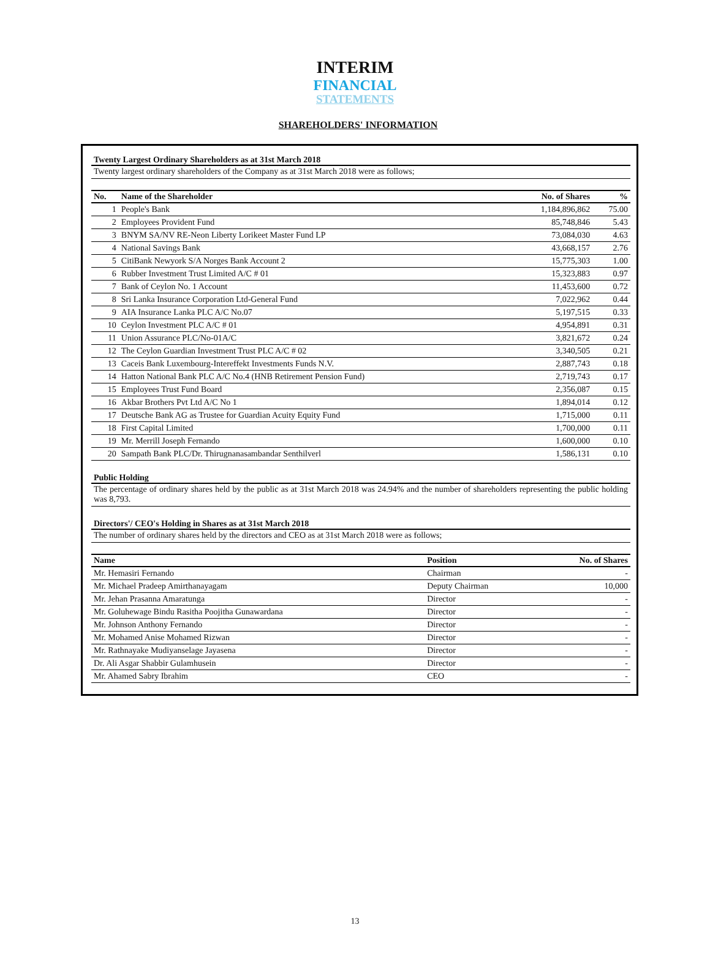INTERIM
FINANCIAL
STATEMENTS
SHAREHOLDERS' INFORMATION
Twenty Largest Ordinary Shareholders as at 31st March 2018
Twenty largest ordinary shareholders of the Company as at 31st March 2018 were as follows;
| No. | Name of the Shareholder | No. of Shares | % |
| --- | --- | --- | --- |
| 1 | People's Bank | 1,184,896,862 | 75.00 |
| 2 | Employees Provident Fund | 85,748,846 | 5.43 |
| 3 | BNYM SA/NV RE-Neon Liberty Lorikeet Master Fund LP | 73,084,030 | 4.63 |
| 4 | National Savings Bank | 43,668,157 | 2.76 |
| 5 | CitiBank Newyork S/A Norges Bank Account 2 | 15,775,303 | 1.00 |
| 6 | Rubber Investment Trust Limited A/C # 01 | 15,323,883 | 0.97 |
| 7 | Bank of Ceylon No. 1 Account | 11,453,600 | 0.72 |
| 8 | Sri Lanka Insurance Corporation Ltd-General Fund | 7,022,962 | 0.44 |
| 9 | AIA Insurance Lanka PLC A/C No.07 | 5,197,515 | 0.33 |
| 10 | Ceylon Investment PLC A/C # 01 | 4,954,891 | 0.31 |
| 11 | Union Assurance PLC/No-01A/C | 3,821,672 | 0.24 |
| 12 | The Ceylon Guardian Investment Trust PLC A/C # 02 | 3,340,505 | 0.21 |
| 13 | Caceis Bank Luxembourg-Intereffekt Investments Funds N.V. | 2,887,743 | 0.18 |
| 14 | Hatton National Bank PLC A/C No.4 (HNB Retirement Pension Fund) | 2,719,743 | 0.17 |
| 15 | Employees Trust Fund Board | 2,356,087 | 0.15 |
| 16 | Akbar Brothers Pvt Ltd A/C No 1 | 1,894,014 | 0.12 |
| 17 | Deutsche Bank AG as Trustee for Guardian Acuity Equity Fund | 1,715,000 | 0.11 |
| 18 | First Capital Limited | 1,700,000 | 0.11 |
| 19 | Mr. Merrill Joseph Fernando | 1,600,000 | 0.10 |
| 20 | Sampath Bank PLC/Dr. Thirugnanasambandar Senthilverl | 1,586,131 | 0.10 |
Public Holding
The percentage of ordinary shares held by the public as at 31st March 2018 was 24.94% and the number of shareholders representing the public holding was 8,793.
Directors'/ CEO's Holding in Shares as at 31st March 2018
The number of ordinary shares held by the directors and CEO as at 31st March 2018 were as follows;
| Name | Position | No. of Shares |
| --- | --- | --- |
| Mr. Hemasiri Fernando | Chairman | - |
| Mr. Michael Pradeep Amirthanayagam | Deputy Chairman | 10,000 |
| Mr. Jehan Prasanna Amaratunga | Director | - |
| Mr. Goluhewage Bindu Rasitha Poojitha Gunawardana | Director | - |
| Mr. Johnson Anthony Fernando | Director | - |
| Mr. Mohamed Anise Mohamed Rizwan | Director | - |
| Mr. Rathnayake Mudiyanselage Jayasena | Director | - |
| Dr. Ali Asgar Shabbir Gulamhusein | Director | - |
| Mr. Ahamed Sabry Ibrahim | CEO | - |
13